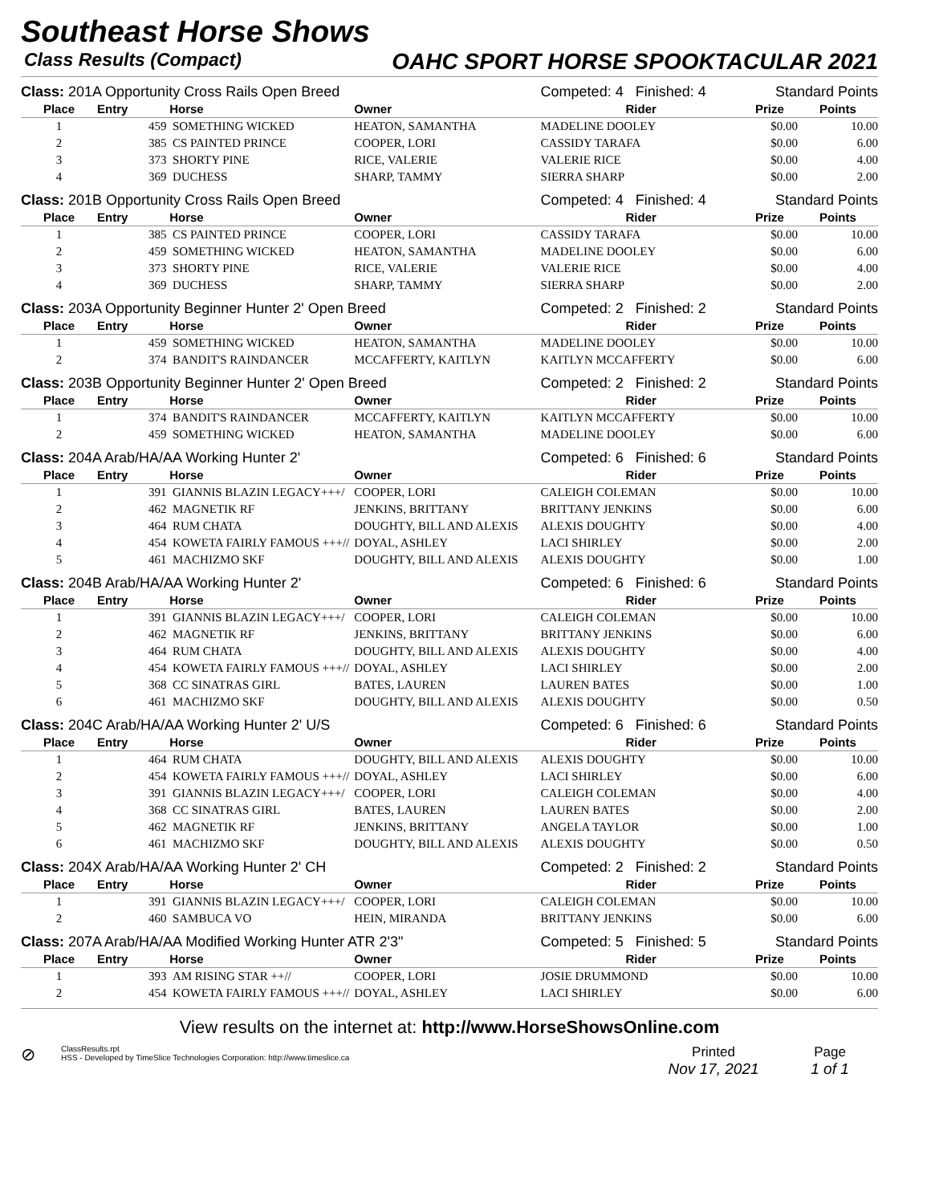Southeast Horse Shows
Class Results (Compact) OAHC SPORT HORSE SPOOKTACULAR 2021
| Class: 201A Opportunity Cross Rails Open Breed | | | | Competed: 4 Finished: 4 | Standard Points | |
| Place | Entry | Horse | Owner | Rider | Prize | Points |
| 1 | 459 | SOMETHING WICKED | HEATON, SAMANTHA | MADELINE DOOLEY | $0.00 | 10.00 |
| 2 | 385 | CS PAINTED PRINCE | COOPER, LORI | CASSIDY TARAFA | $0.00 | 6.00 |
| 3 | 373 | SHORTY PINE | RICE, VALERIE | VALERIE RICE | $0.00 | 4.00 |
| 4 | 369 | DUCHESS | SHARP, TAMMY | SIERRA SHARP | $0.00 | 2.00 |
| Class: 201B Opportunity Cross Rails Open Breed | | | | Competed: 4 Finished: 4 | Standard Points | |
| Place | Entry | Horse | Owner | Rider | Prize | Points |
| 1 | 385 | CS PAINTED PRINCE | COOPER, LORI | CASSIDY TARAFA | $0.00 | 10.00 |
| 2 | 459 | SOMETHING WICKED | HEATON, SAMANTHA | MADELINE DOOLEY | $0.00 | 6.00 |
| 3 | 373 | SHORTY PINE | RICE, VALERIE | VALERIE RICE | $0.00 | 4.00 |
| 4 | 369 | DUCHESS | SHARP, TAMMY | SIERRA SHARP | $0.00 | 2.00 |
| Class: 203A Opportunity Beginner Hunter 2' Open Breed | | | | Competed: 2 Finished: 2 | Standard Points | |
| Place | Entry | Horse | Owner | Rider | Prize | Points |
| 1 | 459 | SOMETHING WICKED | HEATON, SAMANTHA | MADELINE DOOLEY | $0.00 | 10.00 |
| 2 | 374 | BANDIT'S RAINDANCER | MCCAFFERTY, KAITLYN | KAITLYN MCCAFFERTY | $0.00 | 6.00 |
| Class: 203B Opportunity Beginner Hunter 2' Open Breed | | | | Competed: 2 Finished: 2 | Standard Points | |
| Place | Entry | Horse | Owner | Rider | Prize | Points |
| 1 | 374 | BANDIT'S RAINDANCER | MCCAFFERTY, KAITLYN | KAITLYN MCCAFFERTY | $0.00 | 10.00 |
| 2 | 459 | SOMETHING WICKED | HEATON, SAMANTHA | MADELINE DOOLEY | $0.00 | 6.00 |
| Class: 204A Arab/HA/AA Working Hunter 2' | | | | Competed: 6 Finished: 6 | Standard Points | |
| Place | Entry | Horse | Owner | Rider | Prize | Points |
| 1 | 391 | GIANNIS BLAZIN LEGACY+++/ | COOPER, LORI | CALEIGH COLEMAN | $0.00 | 10.00 |
| 2 | 462 | MAGNETIK RF | JENKINS, BRITTANY | BRITTANY JENKINS | $0.00 | 6.00 |
| 3 | 464 | RUM CHATA | DOUGHTY, BILL AND ALEXIS | ALEXIS DOUGHTY | $0.00 | 4.00 |
| 4 | 454 | KOWETA FAIRLY FAMOUS +++// | DOYAL, ASHLEY | LACI SHIRLEY | $0.00 | 2.00 |
| 5 | 461 | MACHIZMO SKF | DOUGHTY, BILL AND ALEXIS | ALEXIS DOUGHTY | $0.00 | 1.00 |
| Class: 204B Arab/HA/AA Working Hunter 2' | | | | Competed: 6 Finished: 6 | Standard Points | |
| Place | Entry | Horse | Owner | Rider | Prize | Points |
| 1 | 391 | GIANNIS BLAZIN LEGACY+++/ | COOPER, LORI | CALEIGH COLEMAN | $0.00 | 10.00 |
| 2 | 462 | MAGNETIK RF | JENKINS, BRITTANY | BRITTANY JENKINS | $0.00 | 6.00 |
| 3 | 464 | RUM CHATA | DOUGHTY, BILL AND ALEXIS | ALEXIS DOUGHTY | $0.00 | 4.00 |
| 4 | 454 | KOWETA FAIRLY FAMOUS +++// | DOYAL, ASHLEY | LACI SHIRLEY | $0.00 | 2.00 |
| 5 | 368 | CC SINATRAS GIRL | BATES, LAUREN | LAUREN BATES | $0.00 | 1.00 |
| 6 | 461 | MACHIZMO SKF | DOUGHTY, BILL AND ALEXIS | ALEXIS DOUGHTY | $0.00 | 0.50 |
| Class: 204C Arab/HA/AA Working Hunter 2' U/S | | | | Competed: 6 Finished: 6 | Standard Points | |
| Place | Entry | Horse | Owner | Rider | Prize | Points |
| 1 | 464 | RUM CHATA | DOUGHTY, BILL AND ALEXIS | ALEXIS DOUGHTY | $0.00 | 10.00 |
| 2 | 454 | KOWETA FAIRLY FAMOUS +++// | DOYAL, ASHLEY | LACI SHIRLEY | $0.00 | 6.00 |
| 3 | 391 | GIANNIS BLAZIN LEGACY+++/ | COOPER, LORI | CALEIGH COLEMAN | $0.00 | 4.00 |
| 4 | 368 | CC SINATRAS GIRL | BATES, LAUREN | LAUREN BATES | $0.00 | 2.00 |
| 5 | 462 | MAGNETIK RF | JENKINS, BRITTANY | ANGELA TAYLOR | $0.00 | 1.00 |
| 6 | 461 | MACHIZMO SKF | DOUGHTY, BILL AND ALEXIS | ALEXIS DOUGHTY | $0.00 | 0.50 |
| Class: 204X Arab/HA/AA Working Hunter 2' CH | | | | Competed: 2 Finished: 2 | Standard Points | |
| Place | Entry | Horse | Owner | Rider | Prize | Points |
| 1 | 391 | GIANNIS BLAZIN LEGACY+++/ | COOPER, LORI | CALEIGH COLEMAN | $0.00 | 10.00 |
| 2 | 460 | SAMBUCA VO | HEIN, MIRANDA | BRITTANY JENKINS | $0.00 | 6.00 |
| Class: 207A Arab/HA/AA Modified Working Hunter ATR 2'3" | | | | Competed: 5 Finished: 5 | Standard Points | |
| Place | Entry | Horse | Owner | Rider | Prize | Points |
| 1 | 393 | AM RISING STAR ++// | COOPER, LORI | JOSIE DRUMMOND | $0.00 | 10.00 |
| 2 | 454 | KOWETA FAIRLY FAMOUS +++// | DOYAL, ASHLEY | LACI SHIRLEY | $0.00 | 6.00 |
View results on the internet at: http://www.HorseShowsOnline.com
⊘
ClassResults.rpt
HSS - Developed by TimeSlice Technologies Corporation: http://www.timeslice.ca
Printed
Nov 17, 2021
Page
1 of 1